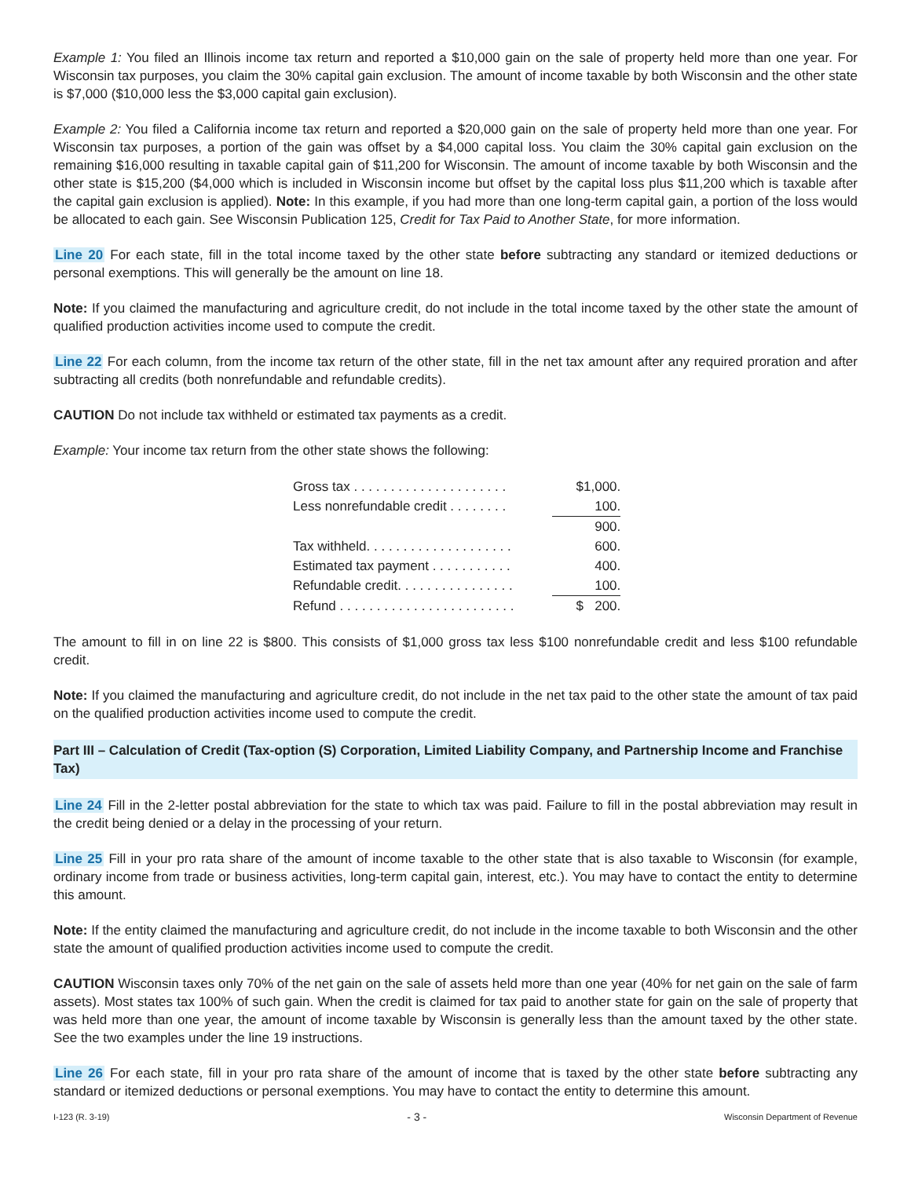Example 1: You filed an Illinois income tax return and reported a $10,000 gain on the sale of property held more than one year. For Wisconsin tax purposes, you claim the 30% capital gain exclusion. The amount of income taxable by both Wisconsin and the other state is $7,000 ($10,000 less the $3,000 capital gain exclusion).
Example 2: You filed a California income tax return and reported a $20,000 gain on the sale of property held more than one year. For Wisconsin tax purposes, a portion of the gain was offset by a $4,000 capital loss. You claim the 30% capital gain exclusion on the remaining $16,000 resulting in taxable capital gain of $11,200 for Wisconsin. The amount of income taxable by both Wisconsin and the other state is $15,200 ($4,000 which is included in Wisconsin income but offset by the capital loss plus $11,200 which is taxable after the capital gain exclusion is applied). Note: In this example, if you had more than one long-term capital gain, a portion of the loss would be allocated to each gain. See Wisconsin Publication 125, Credit for Tax Paid to Another State, for more information.
Line 20 For each state, fill in the total income taxed by the other state before subtracting any standard or itemized deductions or personal exemptions. This will generally be the amount on line 18.
Note: If you claimed the manufacturing and agriculture credit, do not include in the total income taxed by the other state the amount of qualified production activities income used to compute the credit.
Line 22 For each column, from the income tax return of the other state, fill in the net tax amount after any required proration and after subtracting all credits (both nonrefundable and refundable credits).
CAUTION Do not include tax withheld or estimated tax payments as a credit.
Example: Your income tax return from the other state shows the following:
| Gross tax . . . . . . . . . . . . . . . . . . . . . | $ | 1,000. |
| Less nonrefundable credit . . . . . . . . | | 100. |
| | | 900. |
| Tax withheld. . . . . . . . . . . . . . . . . . . . | | 600. |
| Estimated tax payment . . . . . . . . . . . | | 400. |
| Refundable credit. . . . . . . . . . . . . . . . | | 100. |
| Refund . . . . . . . . . . . . . . . . . . . . . . . . | $ | 200. |
The amount to fill in on line 22 is $800. This consists of $1,000 gross tax less $100 nonrefundable credit and less $100 refundable credit.
Note: If you claimed the manufacturing and agriculture credit, do not include in the net tax paid to the other state the amount of tax paid on the qualified production activities income used to compute the credit.
Part III – Calculation of Credit (Tax-option (S) Corporation, Limited Liability Company, and Partnership Income and Franchise Tax)
Line 24 Fill in the 2-letter postal abbreviation for the state to which tax was paid. Failure to fill in the postal abbreviation may result in the credit being denied or a delay in the processing of your return.
Line 25 Fill in your pro rata share of the amount of income taxable to the other state that is also taxable to Wisconsin (for example, ordinary income from trade or business activities, long-term capital gain, interest, etc.). You may have to contact the entity to determine this amount.
Note: If the entity claimed the manufacturing and agriculture credit, do not include in the income taxable to both Wisconsin and the other state the amount of qualified production activities income used to compute the credit.
CAUTION Wisconsin taxes only 70% of the net gain on the sale of assets held more than one year (40% for net gain on the sale of farm assets). Most states tax 100% of such gain. When the credit is claimed for tax paid to another state for gain on the sale of property that was held more than one year, the amount of income taxable by Wisconsin is generally less than the amount taxed by the other state. See the two examples under the line 19 instructions.
Line 26 For each state, fill in your pro rata share of the amount of income that is taxed by the other state before subtracting any standard or itemized deductions or personal exemptions. You may have to contact the entity to determine this amount.
I-123 (R. 3-19) - 3 - Wisconsin Department of Revenue